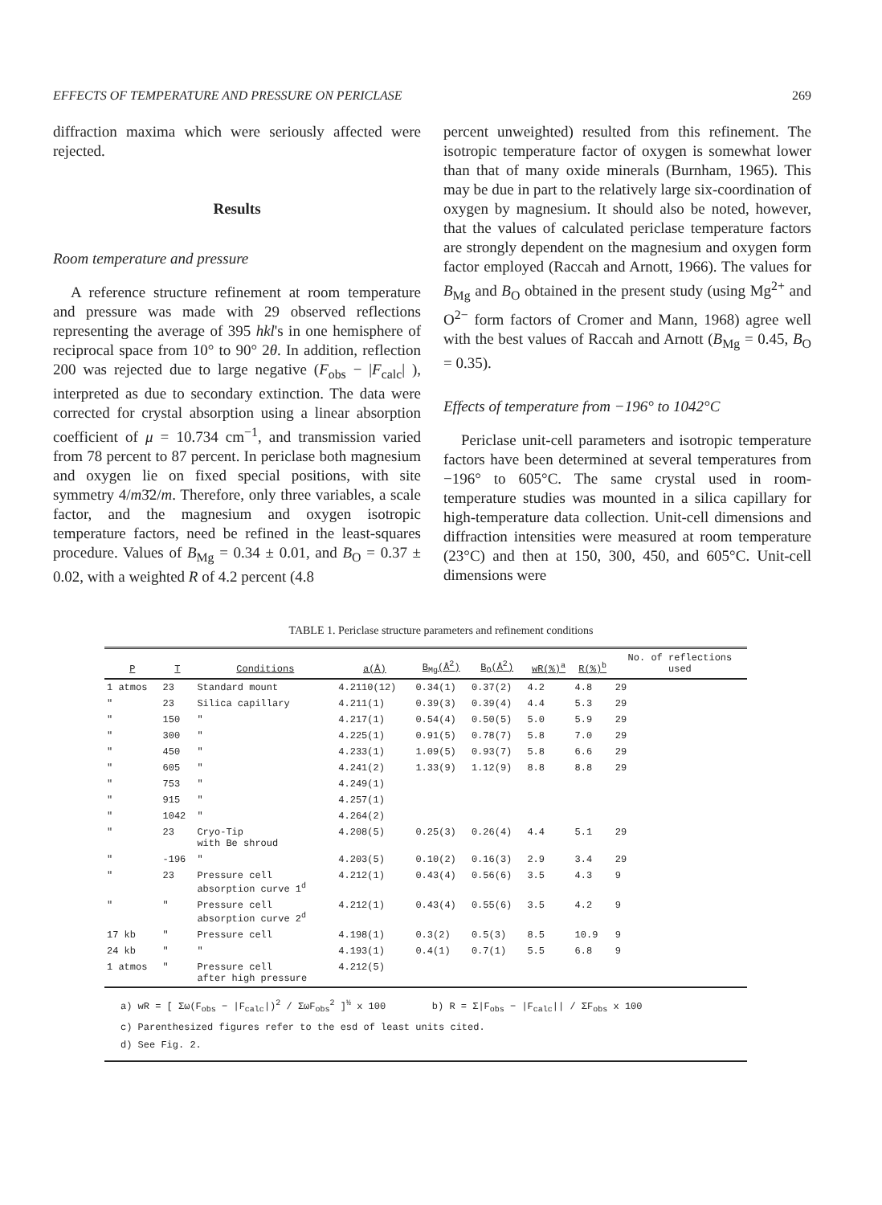EFFECTS OF TEMPERATURE AND PRESSURE ON PERICLASE 269
diffraction maxima which were seriously affected were rejected.
Results
Room temperature and pressure
A reference structure refinement at room temperature and pressure was made with 29 observed reflections representing the average of 395 hkl's in one hemisphere of reciprocal space from 10° to 90° 2θ. In addition, reflection 200 was rejected due to large negative (F<sub>obs</sub> − |F<sub>calc</sub>| ), interpreted as due to secondary extinction. The data were corrected for crystal absorption using a linear absorption coefficient of μ = 10.734 cm<sup>−1</sup>, and transmission varied from 78 percent to 87 percent. In periclase both magnesium and oxygen lie on fixed special positions, with site symmetry 4/m3̄2/m. Therefore, only three variables, a scale factor, and the magnesium and oxygen isotropic temperature factors, need be refined in the least-squares procedure. Values of B<sub>Mg</sub> = 0.34 ± 0.01, and B<sub>O</sub> = 0.37 ± 0.02, with a weighted R of 4.2 percent (4.8
percent unweighted) resulted from this refinement. The isotropic temperature factor of oxygen is somewhat lower than that of many oxide minerals (Burnham, 1965). This may be due in part to the relatively large six-coordination of oxygen by magnesium. It should also be noted, however, that the values of calculated periclase temperature factors are strongly dependent on the magnesium and oxygen form factor employed (Raccah and Arnott, 1966). The values for B<sub>Mg</sub> and B<sub>O</sub> obtained in the present study (using Mg<sup>2+</sup> and O<sup>2−</sup> form factors of Cromer and Mann, 1968) agree well with the best values of Raccah and Arnott (B<sub>Mg</sub> = 0.45, B<sub>O</sub> = 0.35).
Effects of temperature from −196° to 1042°C
Periclase unit-cell parameters and isotropic temperature factors have been determined at several temperatures from −196° to 605°C. The same crystal used in room-temperature studies was mounted in a silica capillary for high-temperature data collection. Unit-cell dimensions and diffraction intensities were measured at room temperature (23°C) and then at 150, 300, 450, and 605°C. Unit-cell dimensions were
TABLE 1. Periclase structure parameters and refinement conditions
| P | T | Conditions | a(Å) | B<sub>Mg</sub>(Å<sup>2</sup>) | B<sub>O</sub>(Å<sup>2</sup>) | wR(%)<sup>a</sup> | R(%)<sup>b</sup> | No. of reflections used |
| --- | --- | --- | --- | --- | --- | --- | --- | --- |
| 1 atmos | 23 | Standard mount | 4.2110(12) | 0.34(1) | 0.37(2) | 4.2 | 4.8 | 29 |
| " | 23 | Silica capillary | 4.211(1) | 0.39(3) | 0.39(4) | 4.4 | 5.3 | 29 |
| " | 150 | " | 4.217(1) | 0.54(4) | 0.50(5) | 5.0 | 5.9 | 29 |
| " | 300 | " | 4.225(1) | 0.91(5) | 0.78(7) | 5.8 | 7.0 | 29 |
| " | 450 | " | 4.233(1) | 1.09(5) | 0.93(7) | 5.8 | 6.6 | 29 |
| " | 605 | " | 4.241(2) | 1.33(9) | 1.12(9) | 8.8 | 8.8 | 29 |
| " | 753 | " | 4.249(1) | | | | | |
| " | 915 | " | 4.257(1) | | | | | |
| " | 1042 | " | 4.264(2) | | | | | |
| " | 23 | Cryo-Tip with Be shroud | 4.208(5) | 0.25(3) | 0.26(4) | 4.4 | 5.1 | 29 |
| " | -196 | " | 4.203(5) | 0.10(2) | 0.16(3) | 2.9 | 3.4 | 29 |
| " | 23 | Pressure cell absorption curve 1<sup>d</sup> | 4.212(1) | 0.43(4) | 0.56(6) | 3.5 | 4.3 | 9 |
| " | " | Pressure cell absorption curve 2<sup>d</sup> | 4.212(1) | 0.43(4) | 0.55(6) | 3.5 | 4.2 | 9 |
| 17 kb | " | Pressure cell | 4.198(1) | 0.3(2) | 0.5(3) | 8.5 | 10.9 | 9 |
| 24 kb | " | " | 4.193(1) | 0.4(1) | 0.7(1) | 5.5 | 6.8 | 9 |
| 1 atmos | " | Pressure cell after high pressure | 4.212(5) | | | | | |
a) wR = [ Σω(F<sub>obs</sub> − |F<sub>calc</sub>|)<sup>2</sup> / ΣωF<sub>obs</sub><sup>2</sup> ]<sup>½</sup> x 100 b) R = Σ|F<sub>obs</sub> − |F<sub>calc</sub>|| / ΣF<sub>obs</sub> x 100
c) Parenthesized figures refer to the esd of least units cited.
d) See Fig. 2.